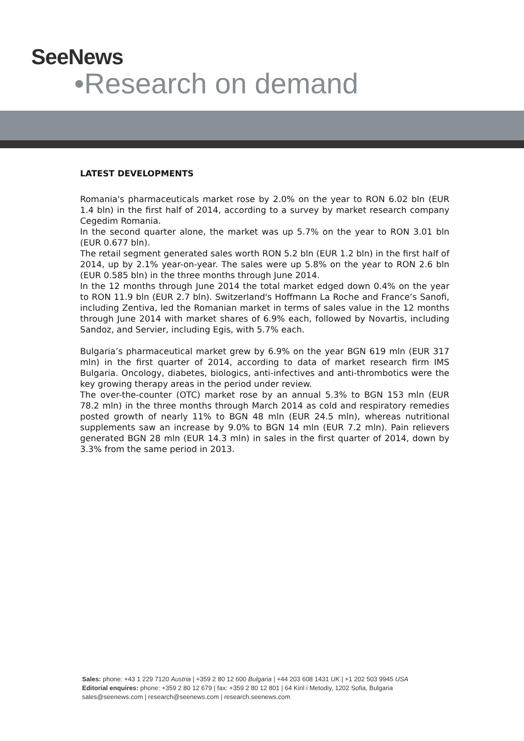SeeNews
•Research on demand
LATEST DEVELOPMENTS
Romania's pharmaceuticals market rose by 2.0% on the year to RON 6.02 bln (EUR 1.4 bln) in the first half of 2014, according to a survey by market research company Cegedim Romania.
In the second quarter alone, the market was up 5.7% on the year to RON 3.01 bln (EUR 0.677 bln).
The retail segment generated sales worth RON 5.2 bln (EUR 1.2 bln) in the first half of 2014, up by 2.1% year-on-year. The sales were up 5.8% on the year to RON 2.6 bln (EUR 0.585 bln) in the three months through June 2014.
In the 12 months through June 2014 the total market edged down 0.4% on the year to RON 11.9 bln (EUR 2.7 bln). Switzerland's Hoffmann La Roche and France’s Sanofi, including Zentiva, led the Romanian market in terms of sales value in the 12 months through June 2014 with market shares of 6.9% each, followed by Novartis, including Sandoz, and Servier, including Egis, with 5.7% each.
Bulgaria’s pharmaceutical market grew by 6.9% on the year BGN 619 mln (EUR 317 mln) in the first quarter of 2014, according to data of market research firm IMS Bulgaria. Oncology, diabetes, biologics, anti-infectives and anti-thrombotics were the key growing therapy areas in the period under review.
The over-the-counter (OTC) market rose by an annual 5.3% to BGN 153 mln (EUR 78.2 mln) in the three months through March 2014 as cold and respiratory remedies posted growth of nearly 11% to BGN 48 mln (EUR 24.5 mln), whereas nutritional supplements saw an increase by 9.0% to BGN 14 mln (EUR 7.2 mln). Pain relievers generated BGN 28 mln (EUR 14.3 mln) in sales in the first quarter of 2014, down by 3.3% from the same period in 2013.
Sales: phone: +43 1 229 7120 Austria | +359 2 80 12 600 Bulgaria | +44 203 608 1431 UK | +1 202 503 9945 USA
Editorial enquires: phone: +359 2 80 12 679 | fax: +359 2 80 12 801 | 64 Kiril i Metodiy, 1202 Sofia, Bulgaria
sales@seenews.com | research@seenews.com | research.seenews.com